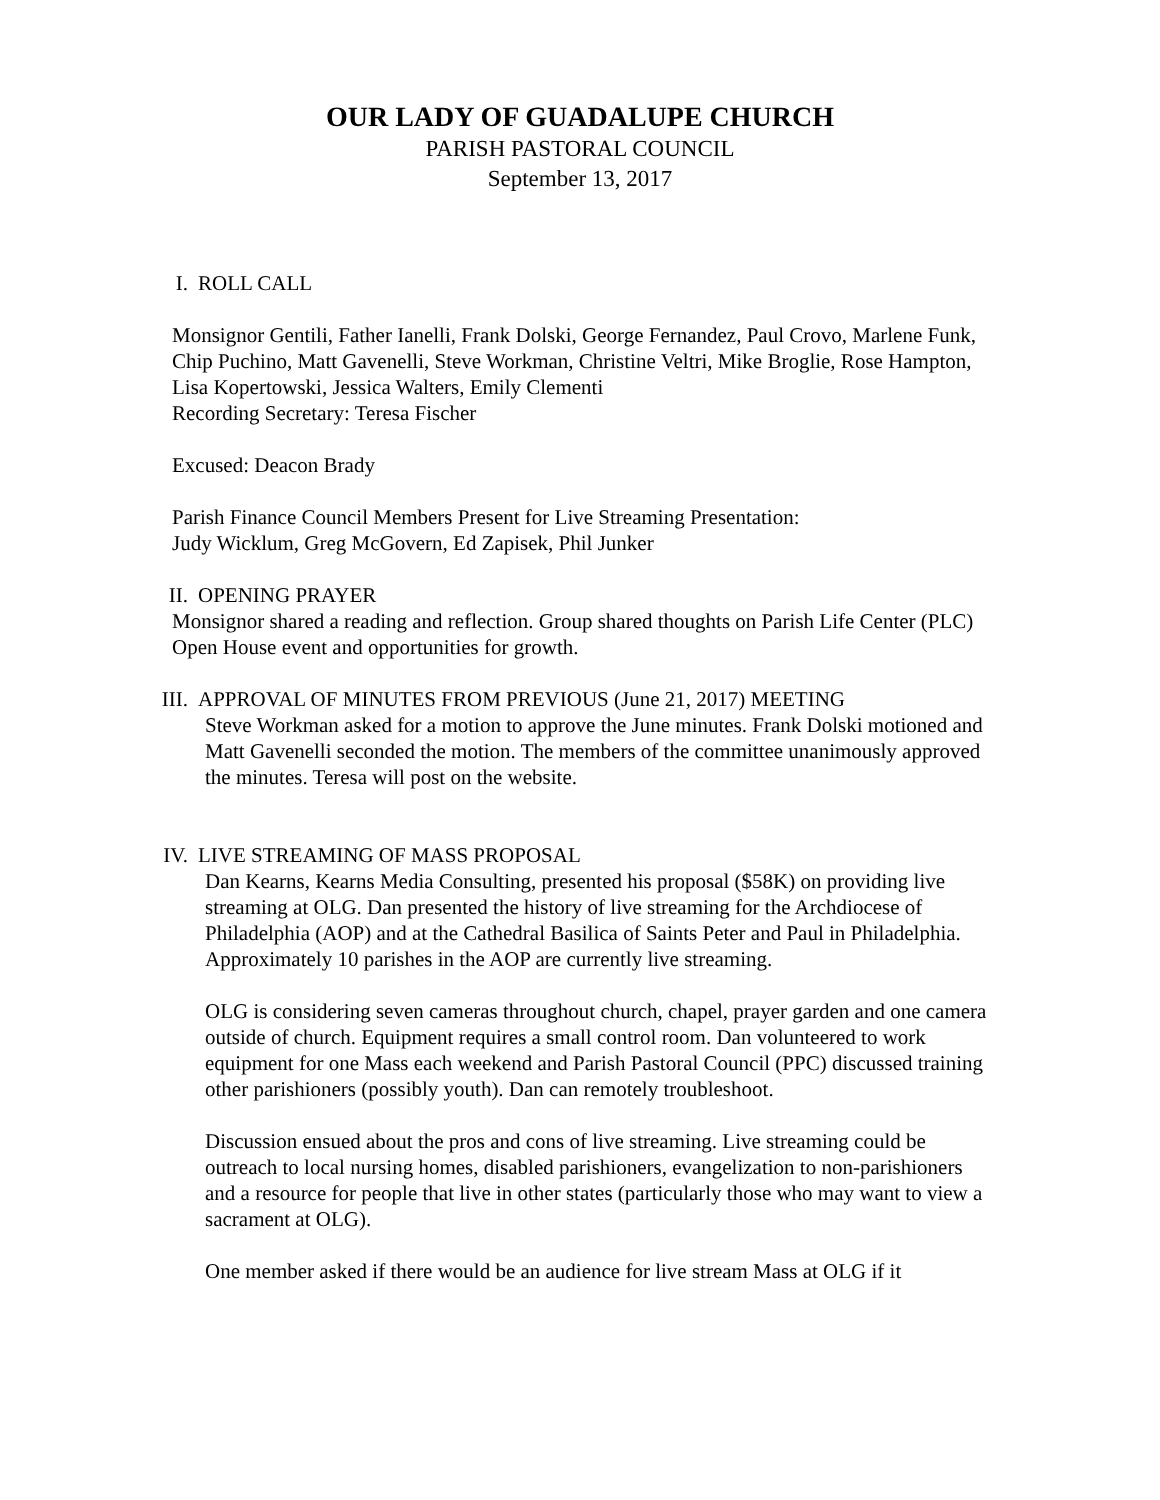OUR LADY OF GUADALUPE CHURCH
PARISH PASTORAL COUNCIL
September 13, 2017
I. ROLL CALL
Monsignor Gentili, Father Ianelli, Frank Dolski, George Fernandez, Paul Crovo, Marlene Funk, Chip Puchino, Matt Gavenelli, Steve Workman, Christine Veltri, Mike Broglie, Rose Hampton, Lisa Kopertowski, Jessica Walters, Emily Clementi
Recording Secretary: Teresa Fischer
Excused: Deacon Brady
Parish Finance Council Members Present for Live Streaming Presentation:
Judy Wicklum, Greg McGovern, Ed Zapisek, Phil Junker
II. OPENING PRAYER
Monsignor shared a reading and reflection. Group shared thoughts on Parish Life Center (PLC) Open House event and opportunities for growth.
III. APPROVAL OF MINUTES FROM PREVIOUS (June 21, 2017) MEETING
Steve Workman asked for a motion to approve the June minutes. Frank Dolski motioned and Matt Gavenelli seconded the motion. The members of the committee unanimously approved the minutes. Teresa will post on the website.
IV. LIVE STREAMING OF MASS PROPOSAL
Dan Kearns, Kearns Media Consulting, presented his proposal ($58K) on providing live streaming at OLG. Dan presented the history of live streaming for the Archdiocese of Philadelphia (AOP) and at the Cathedral Basilica of Saints Peter and Paul in Philadelphia. Approximately 10 parishes in the AOP are currently live streaming.
OLG is considering seven cameras throughout church, chapel, prayer garden and one camera outside of church. Equipment requires a small control room. Dan volunteered to work equipment for one Mass each weekend and Parish Pastoral Council (PPC) discussed training other parishioners (possibly youth). Dan can remotely troubleshoot.
Discussion ensued about the pros and cons of live streaming. Live streaming could be outreach to local nursing homes, disabled parishioners, evangelization to non-parishioners and a resource for people that live in other states (particularly those who may want to view a sacrament at OLG).
One member asked if there would be an audience for live stream Mass at OLG if it